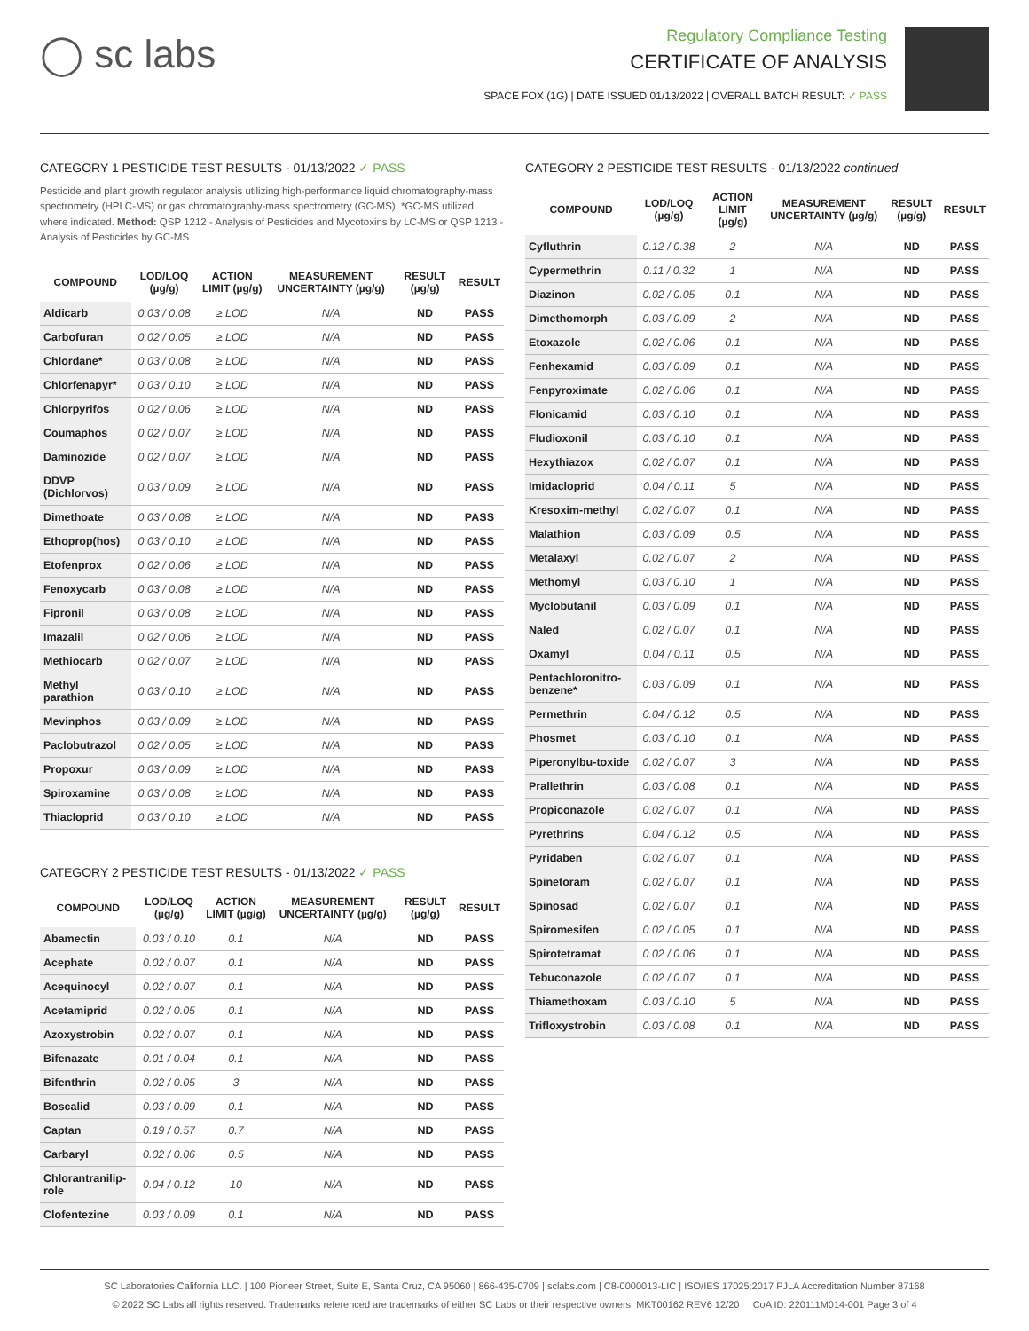◯ sc labs
Regulatory Compliance Testing
CERTIFICATE OF ANALYSIS
SPACE FOX (1G) | DATE ISSUED 01/13/2022 | OVERALL BATCH RESULT: ✓ PASS
CATEGORY 1 PESTICIDE TEST RESULTS - 01/13/2022 ✓ PASS
Pesticide and plant growth regulator analysis utilizing high-performance liquid chromatography-mass spectrometry (HPLC-MS) or gas chromatography-mass spectrometry (GC-MS). *GC-MS utilized where indicated. Method: QSP 1212 - Analysis of Pesticides and Mycotoxins by LC-MS or QSP 1213 - Analysis of Pesticides by GC-MS
| COMPOUND | LOD/LOQ (µg/g) | ACTION LIMIT (µg/g) | MEASUREMENT UNCERTAINTY (µg/g) | RESULT (µg/g) | RESULT |
| --- | --- | --- | --- | --- | --- |
| Aldicarb | 0.03 / 0.08 | ≥ LOD | N/A | ND | PASS |
| Carbofuran | 0.02 / 0.05 | ≥ LOD | N/A | ND | PASS |
| Chlordane* | 0.03 / 0.08 | ≥ LOD | N/A | ND | PASS |
| Chlorfenapyr* | 0.03 / 0.10 | ≥ LOD | N/A | ND | PASS |
| Chlorpyrifos | 0.02 / 0.06 | ≥ LOD | N/A | ND | PASS |
| Coumaphos | 0.02 / 0.07 | ≥ LOD | N/A | ND | PASS |
| Daminozide | 0.02 / 0.07 | ≥ LOD | N/A | ND | PASS |
| DDVP (Dichlorvos) | 0.03 / 0.09 | ≥ LOD | N/A | ND | PASS |
| Dimethoate | 0.03 / 0.08 | ≥ LOD | N/A | ND | PASS |
| Ethoprop(hos) | 0.03 / 0.10 | ≥ LOD | N/A | ND | PASS |
| Etofenprox | 0.02 / 0.06 | ≥ LOD | N/A | ND | PASS |
| Fenoxycarb | 0.03 / 0.08 | ≥ LOD | N/A | ND | PASS |
| Fipronil | 0.03 / 0.08 | ≥ LOD | N/A | ND | PASS |
| Imazalil | 0.02 / 0.06 | ≥ LOD | N/A | ND | PASS |
| Methiocarb | 0.02 / 0.07 | ≥ LOD | N/A | ND | PASS |
| Methyl parathion | 0.03 / 0.10 | ≥ LOD | N/A | ND | PASS |
| Mevinphos | 0.03 / 0.09 | ≥ LOD | N/A | ND | PASS |
| Paclobutrazol | 0.02 / 0.05 | ≥ LOD | N/A | ND | PASS |
| Propoxur | 0.03 / 0.09 | ≥ LOD | N/A | ND | PASS |
| Spiroxamine | 0.03 / 0.08 | ≥ LOD | N/A | ND | PASS |
| Thiacloprid | 0.03 / 0.10 | ≥ LOD | N/A | ND | PASS |
CATEGORY 2 PESTICIDE TEST RESULTS - 01/13/2022 ✓ PASS
| COMPOUND | LOD/LOQ (µg/g) | ACTION LIMIT (µg/g) | MEASUREMENT UNCERTAINTY (µg/g) | RESULT (µg/g) | RESULT |
| --- | --- | --- | --- | --- | --- |
| Abamectin | 0.03 / 0.10 | 0.1 | N/A | ND | PASS |
| Acephate | 0.02 / 0.07 | 0.1 | N/A | ND | PASS |
| Acequinocyl | 0.02 / 0.07 | 0.1 | N/A | ND | PASS |
| Acetamiprid | 0.02 / 0.05 | 0.1 | N/A | ND | PASS |
| Azoxystrobin | 0.02 / 0.07 | 0.1 | N/A | ND | PASS |
| Bifenazate | 0.01 / 0.04 | 0.1 | N/A | ND | PASS |
| Bifenthrin | 0.02 / 0.05 | 3 | N/A | ND | PASS |
| Boscalid | 0.03 / 0.09 | 0.1 | N/A | ND | PASS |
| Captan | 0.19 / 0.57 | 0.7 | N/A | ND | PASS |
| Carbaryl | 0.02 / 0.06 | 0.5 | N/A | ND | PASS |
| Chlorantranilip-role | 0.04 / 0.12 | 10 | N/A | ND | PASS |
| Clofentezine | 0.03 / 0.09 | 0.1 | N/A | ND | PASS |
CATEGORY 2 PESTICIDE TEST RESULTS - 01/13/2022 continued
| COMPOUND | LOD/LOQ (µg/g) | ACTION LIMIT (µg/g) | MEASUREMENT UNCERTAINTY (µg/g) | RESULT (µg/g) | RESULT |
| --- | --- | --- | --- | --- | --- |
| Cyfluthrin | 0.12 / 0.38 | 2 | N/A | ND | PASS |
| Cypermethrin | 0.11 / 0.32 | 1 | N/A | ND | PASS |
| Diazinon | 0.02 / 0.05 | 0.1 | N/A | ND | PASS |
| Dimethomorph | 0.03 / 0.09 | 2 | N/A | ND | PASS |
| Etoxazole | 0.02 / 0.06 | 0.1 | N/A | ND | PASS |
| Fenhexamid | 0.03 / 0.09 | 0.1 | N/A | ND | PASS |
| Fenpyroximate | 0.02 / 0.06 | 0.1 | N/A | ND | PASS |
| Flonicamid | 0.03 / 0.10 | 0.1 | N/A | ND | PASS |
| Fludioxonil | 0.03 / 0.10 | 0.1 | N/A | ND | PASS |
| Hexythiazox | 0.02 / 0.07 | 0.1 | N/A | ND | PASS |
| Imidacloprid | 0.04 / 0.11 | 5 | N/A | ND | PASS |
| Kresoxim-methyl | 0.02 / 0.07 | 0.1 | N/A | ND | PASS |
| Malathion | 0.03 / 0.09 | 0.5 | N/A | ND | PASS |
| Metalaxyl | 0.02 / 0.07 | 2 | N/A | ND | PASS |
| Methomyl | 0.03 / 0.10 | 1 | N/A | ND | PASS |
| Myclobutanil | 0.03 / 0.09 | 0.1 | N/A | ND | PASS |
| Naled | 0.02 / 0.07 | 0.1 | N/A | ND | PASS |
| Oxamyl | 0.04 / 0.11 | 0.5 | N/A | ND | PASS |
| Pentachloronitro-benzene* | 0.03 / 0.09 | 0.1 | N/A | ND | PASS |
| Permethrin | 0.04 / 0.12 | 0.5 | N/A | ND | PASS |
| Phosmet | 0.03 / 0.10 | 0.1 | N/A | ND | PASS |
| Piperonylbu-toxide | 0.02 / 0.07 | 3 | N/A | ND | PASS |
| Prallethrin | 0.03 / 0.08 | 0.1 | N/A | ND | PASS |
| Propiconazole | 0.02 / 0.07 | 0.1 | N/A | ND | PASS |
| Pyrethrins | 0.04 / 0.12 | 0.5 | N/A | ND | PASS |
| Pyridaben | 0.02 / 0.07 | 0.1 | N/A | ND | PASS |
| Spinetoram | 0.02 / 0.07 | 0.1 | N/A | ND | PASS |
| Spinosad | 0.02 / 0.07 | 0.1 | N/A | ND | PASS |
| Spiromesifen | 0.02 / 0.05 | 0.1 | N/A | ND | PASS |
| Spirotetramat | 0.02 / 0.06 | 0.1 | N/A | ND | PASS |
| Tebuconazole | 0.02 / 0.07 | 0.1 | N/A | ND | PASS |
| Thiamethoxam | 0.03 / 0.10 | 5 | N/A | ND | PASS |
| Trifloxystrobin | 0.03 / 0.08 | 0.1 | N/A | ND | PASS |
SC Laboratories California LLC. | 100 Pioneer Street, Suite E, Santa Cruz, CA 95060 | 866-435-0709 | sclabs.com | C8-0000013-LIC | ISO/IES 17025:2017 PJLA Accreditation Number 87168
© 2022 SC Labs all rights reserved. Trademarks referenced are trademarks of either SC Labs or their respective owners. MKT00162 REV6 12/20 CoA ID: 220111M014-001 Page 3 of 4